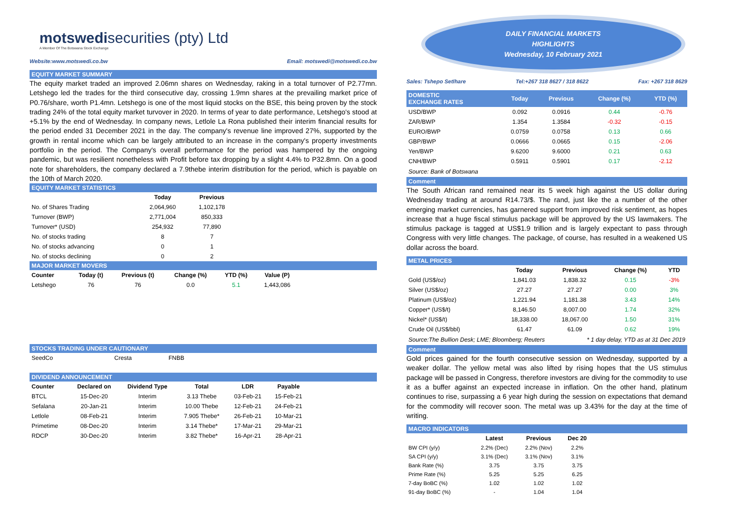motswedisecurities (pty) Ltd
A Member Of The Botswana Stock Exchange
Website:www.motswedi.co.bw Email: motswedi@motswedi.co.bw
EQUITY MARKET SUMMARY
The equity market traded an improved 2.06mn shares on Wednesday, raking in a total turnover of P2.77mn. Letshego led the trades for the third consecutive day, crossing 1.9mn shares at the prevailing market price of P0.76/share, worth P1.4mn. Letshego is one of the most liquid stocks on the BSE, this being proven by the stock trading 24% of the total equity market turvover in 2020. In terms of year to date performance, Letshego's stood at +5.1% by the end of Wednesday. In company news, Letlole La Rona published their interim financial results for the period ended 31 December 2021 in the day. The company's revenue line improved 27%, supported by the growth in rental income which can be largely attributed to an increase in the company's property investments portfolio in the period. The Company's overall performance for the period was hampered by the ongoing pandemic, but was resilient nonetheless with Profit before tax dropping by a slight 4.4% to P32.8mn. On a good note for shareholders, the company declared a 7.9thebe interim distribution for the period, which is payable on the 10th of March 2020.
EQUITY MARKET STATISTICS
| | Today | Previous |
| --- | --- | --- |
| No. of Shares Trading | 2,064,960 | 1,102,178 |
| Turnover (BWP) | 2,771,004 | 850,333 |
| Turnover* (USD) | 254,932 | 77,890 |
| No. of stocks trading | 8 | 7 |
| No. of stocks advancing | 0 | 1 |
| No. of stocks declining | 0 | 2 |
MAJOR MARKET MOVERS
| Counter | Today (t) | Previous (t) | Change (%) | YTD (%) | Value (P) | |
| --- | --- | --- | --- | --- | --- | --- |
| Letshego | 76 | 76 | 0.0 | 5.1 | 1,443,086 | |
STOCKS TRADING UNDER CAUTIONARY
| SeedCo | Cresta | FNBB |
DIVIDEND ANNOUNCEMENT
| Counter | Declared on | Dividend Type | Total | LDR | Payable | |
| --- | --- | --- | --- | --- | --- | --- |
| BTCL | 15-Dec-20 | Interim | 3.13 Thebe | 03-Feb-21 | 15-Feb-21 | |
| Sefalana | 20-Jan-21 | Interim | 10.00 Thebe | 12-Feb-21 | 24-Feb-21 | |
| Letlole | 08-Feb-21 | Interim | 7.905 Thebe* | 26-Feb-21 | 10-Mar-21 | |
| Primetime | 08-Dec-20 | Interim | 3.14 Thebe* | 17-Mar-21 | 29-Mar-21 | |
| RDCP | 30-Dec-20 | Interim | 3.82 Thebe* | 16-Apr-21 | 28-Apr-21 | |
DAILY FINANCIAL MARKETS
HIGHLIGHTS
Wednesday, 10 February 2021
Sales: Tshepo Setlhare Tel:+267 318 8627 / 318 8622 Fax: +267 318 8629
| DOMESTIC EXCHANGE RATES | Today | Previous | Change (%) | YTD (%) |
| --- | --- | --- | --- | --- |
| USD/BWP | 0.092 | 0.0916 | 0.44 | -0.76 |
| ZAR/BWP | 1.354 | 1.3584 | -0.32 | -0.15 |
| EURO/BWP | 0.0759 | 0.0758 | 0.13 | 0.66 |
| GBP/BWP | 0.0666 | 0.0665 | 0.15 | -2.06 |
| Yen/BWP | 9.6200 | 9.6000 | 0.21 | 0.63 |
| CNH/BWP | 0.5911 | 0.5901 | 0.17 | -2.12 |
Source: Bank of Botswana
Comment
The South African rand remained near its 5 week high against the US dollar during Wednesday trading at around R14.73/$. The rand, just like the a number of the other emerging market currencies, has garnered support from improved risk sentiment, as hopes increase that a huge fiscal stimulus package will be approved by the US lawmakers. The stimulus package is tagged at US$1.9 trillion and is largely expectant to pass through Congress with very little changes. The package, of course, has resulted in a weakened US dollar across the board.
METAL PRICES
| | Today | Previous | Change (%) | YTD |
| --- | --- | --- | --- | --- |
| Gold (US$/oz) | 1,841.03 | 1,838.32 | 0.15 | -3% |
| Silver (US$/oz) | 27.27 | 27.27 | 0.00 | 3% |
| Platinum (US$/oz) | 1,221.94 | 1,181.38 | 3.43 | 14% |
| Copper* (US$/t) | 8,146.50 | 8,007.00 | 1.74 | 32% |
| Nickel* (US$/t) | 18,338.00 | 18,067.00 | 1.50 | 31% |
| Crude Oil (US$/bbl) | 61.47 | 61.09 | 0.62 | 19% |
Source:The Bullion Desk; LME; Bloomberg; Reuters * 1 day delay, YTD as at 31 Dec 2019
Comment
Gold prices gained for the fourth consecutive session on Wednesday, supported by a weaker dollar. The yellow metal was also lifted by rising hopes that the US stimulus package will be passed in Congress, therefore investors are diving for the commodity to use it as a buffer against an expected increase in inflation. On the other hand, platinum continues to rise, surpassing a 6 year high during the session on expectations that demand for the commodity will recover soon. The metal was up 3.43% for the day at the time of writing.
MACRO INDICATORS
| | Latest | Previous | Dec 20 |
| --- | --- | --- | --- |
| BW CPI (y/y) | 2.2% (Dec) | 2.2% (Nov) | 2.2% |
| SA CPI (y/y) | 3.1% (Dec) | 3.1% (Nov) | 3.1% |
| Bank Rate (%) | 3.75 | 3.75 | 3.75 |
| Prime Rate (%) | 5.25 | 5.25 | 6.25 |
| 7-day BoBC (%) | 1.02 | 1.02 | 1.02 |
| 91-day BoBC (%) | - | 1.04 | 1.04 |